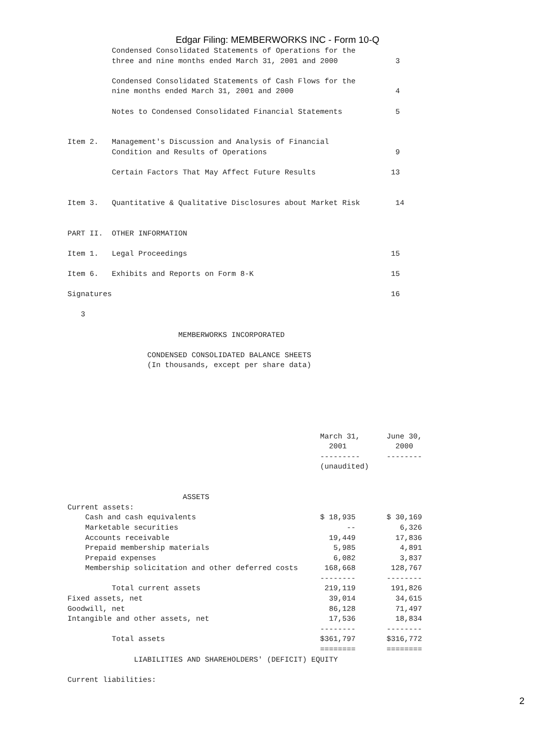Edgar Filing: MEMBERWORKS INC - Form 10-Q
          Condensed Consolidated Statements of Operations for the
          three and nine months ended March 31, 2001 and 2000             3

          Condensed Consolidated Statements of Cash Flows for the
          nine months ended March 31, 2001 and 2000                       4

          Notes to Condensed Consolidated Financial Statements            5


Item 2.   Management's Discussion and Analysis of Financial
          Condition and Results of Operations                             9

          Certain Factors That May Affect Future Results                 13


Item 3.   Quantitative & Qualitative Disclosures about Market Risk        14


PART II.  OTHER INFORMATION

Item 1.   Legal Proceedings                                              15

Item 6.   Exhibits and Reports on Form 8-K                               15

Signatures                                                               16

   3

                         MEMBERWORKS INCORPORATED

                  CONDENSED CONSOLIDATED BALANCE SHEETS
                  (In thousands, except per share data)






                                                         March 31,      June 30,
                                                           2001           2000
                                                         ---------      --------
                                                         (unaudited)


                          ASSETS
Current assets:
    Cash and cash equivalents                            $ 18,935       $ 30,169
    Marketable securities                                      --          6,326
    Accounts receivable                                    19,449         17,836
    Prepaid membership materials                            5,985          4,891
    Prepaid expenses                                        6,082          3,837
    Membership solicitation and other deferred costs      168,668        128,767
                                                         --------       --------
          Total current assets                            219,119        191,826
Fixed assets, net                                          39,014         34,615
Goodwill, net                                              86,128         71,497
Intangible and other assets, net                           17,536         18,834
                                                         --------       --------
          Total assets                                   $361,797       $316,772
                                                         ========       ========
               LIABILITIES AND SHAREHOLDERS' (DEFICIT) EQUITY

Current liabilities:
2